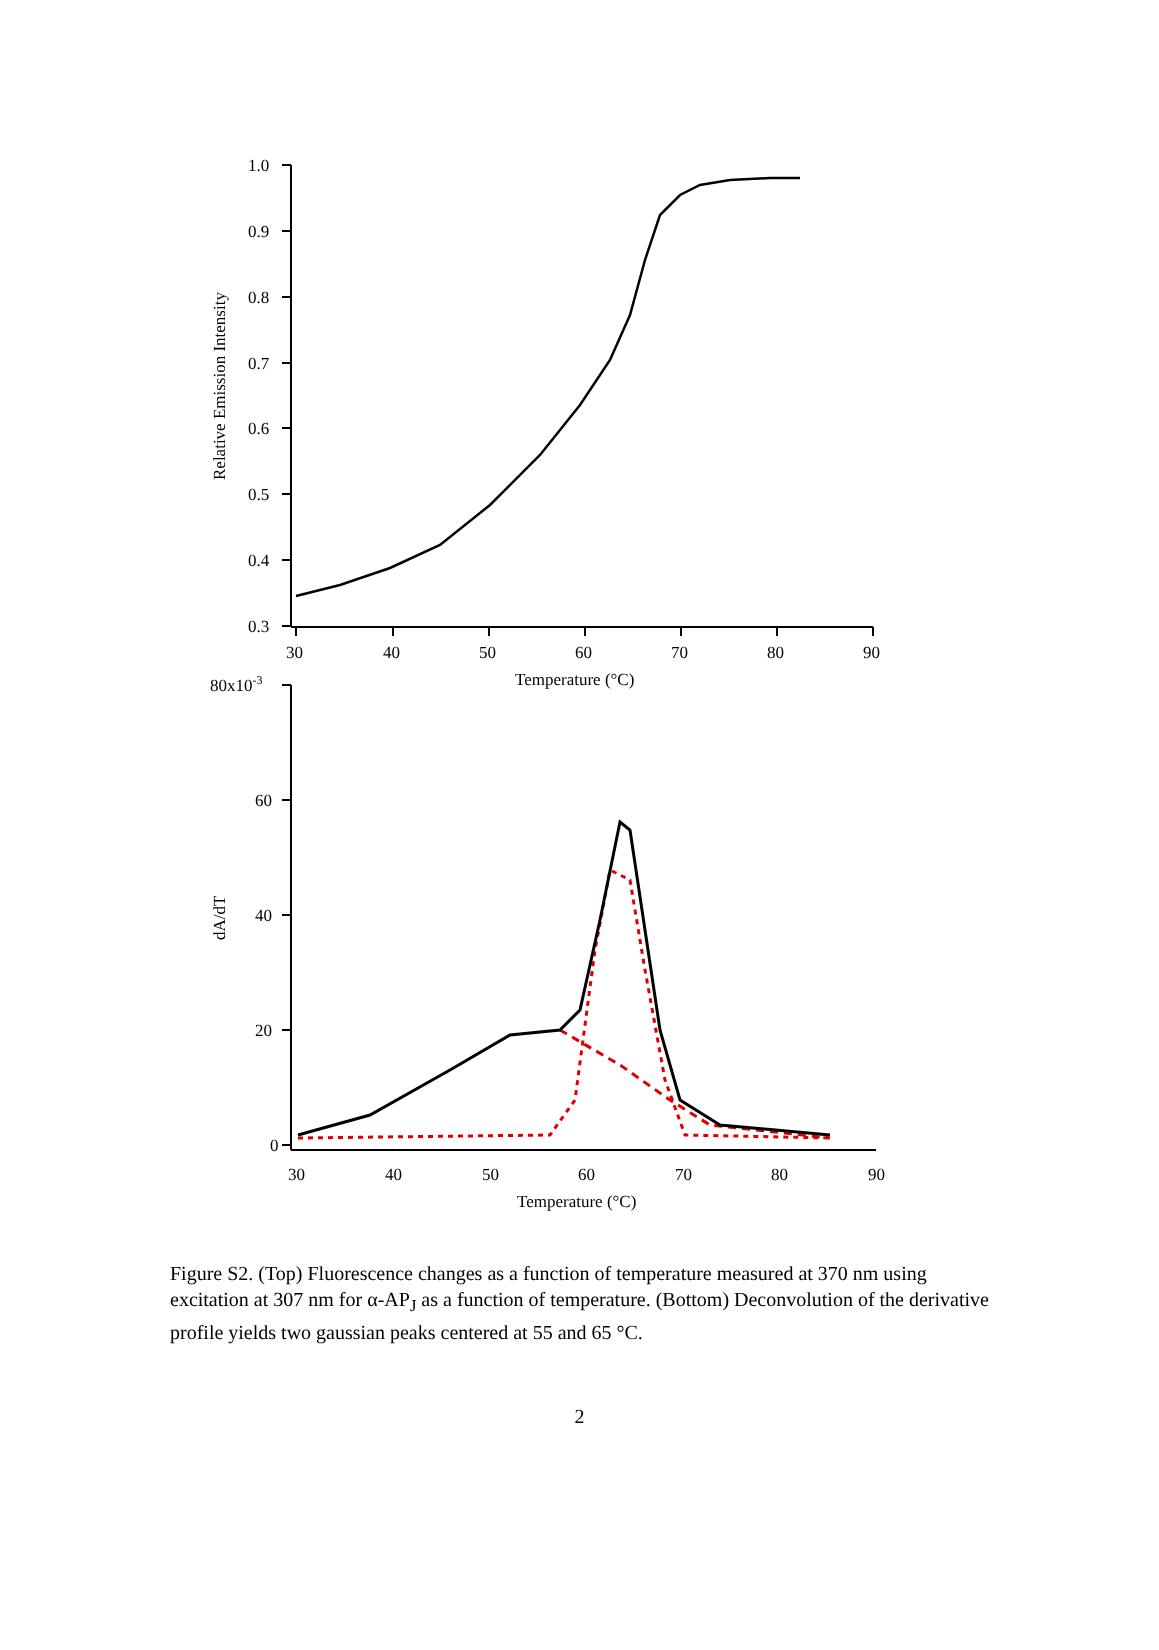1.0
0.9
0.8
0.7
0.6
0.5
0.4
0.3
30
40
50
60
70
80
90
Temperature (°C)
Relative Emission Intensity
80x10-3
60
40
20
0
30
40
50
60
70
80
90
Temperature (°C)
dA/dT
Figure S2. (Top) Fluorescence changes as a function of temperature measured at 370 nm using excitation at 307 nm for α-AP<sub>J</sub> as a function of temperature. (Bottom) Deconvolution of the derivative profile yields two gaussian peaks centered at 55 and 65 °C.
2